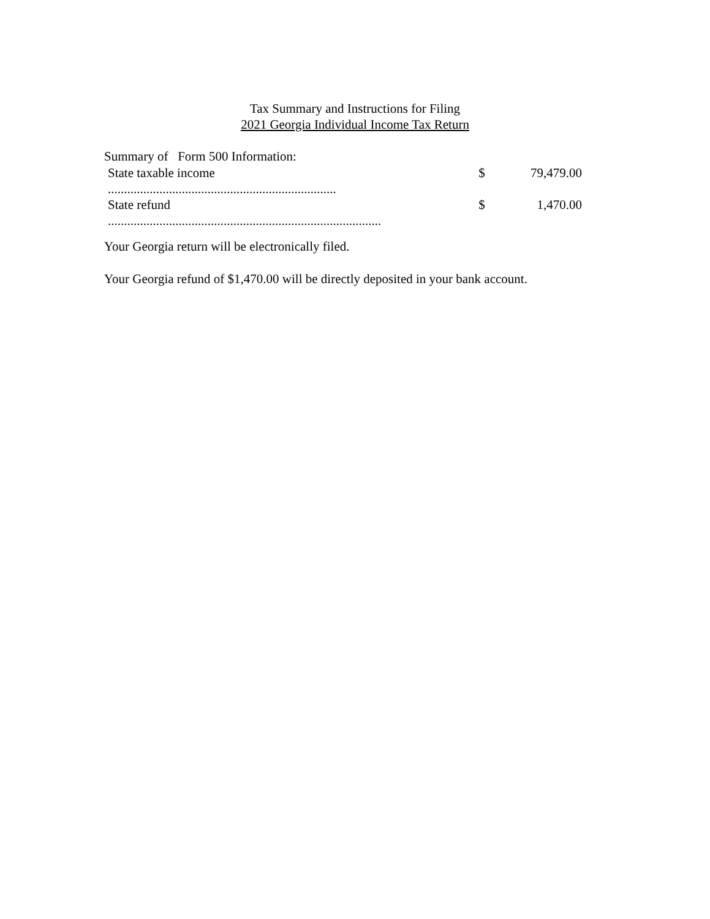Tax Summary and Instructions for Filing
2021 Georgia Individual Income Tax Return
Summary of Form 500 Information:
State taxable income $ 79,479.00
.......................................................................
State refund $ 1,470.00
.....................................................................................
Your Georgia return will be electronically filed.
Your Georgia refund of $1,470.00 will be directly deposited in your bank account.